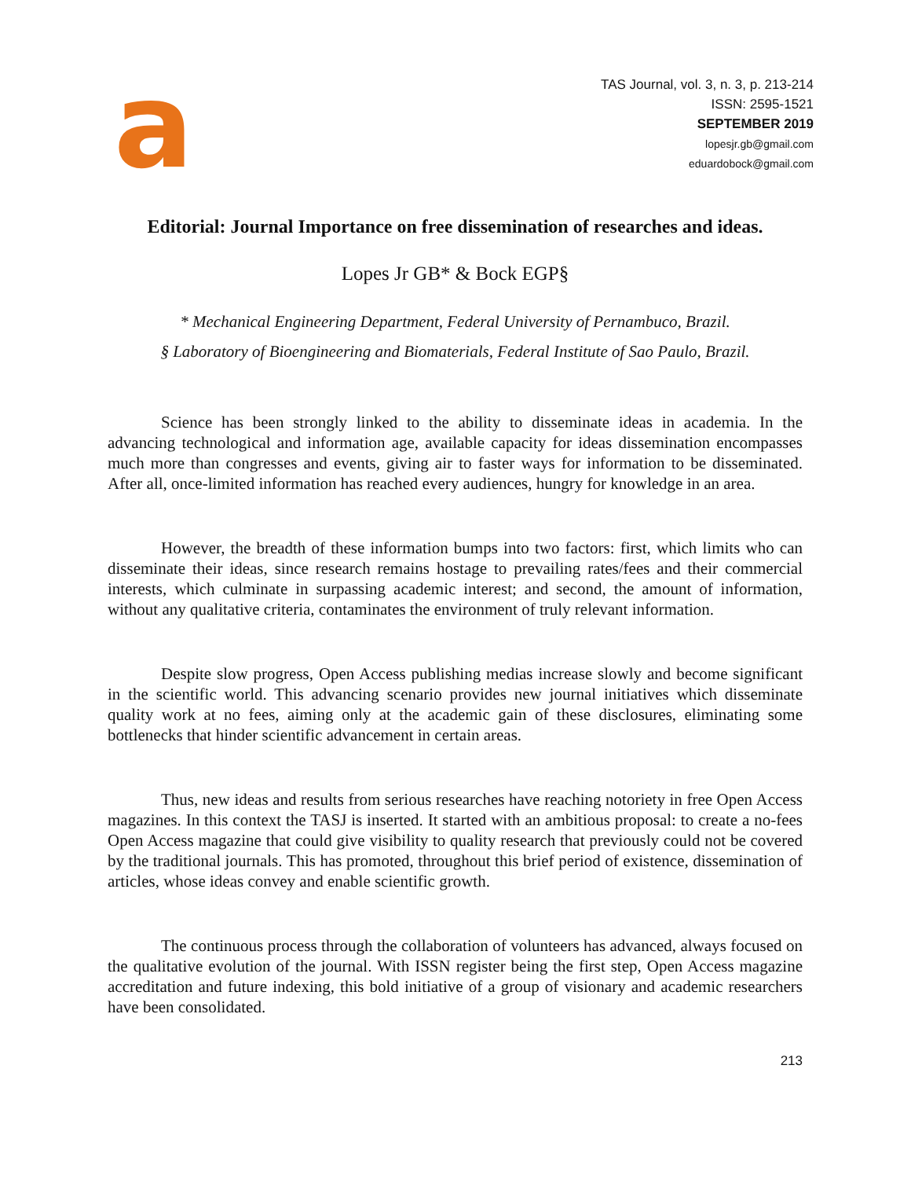a
TAS Journal, vol. 3, n. 3, p. 213-214
ISSN: 2595-1521
SEPTEMBER 2019
lopesjr.gb@gmail.com
eduardobock@gmail.com
Editorial: Journal Importance on free dissemination of researches and ideas.
Lopes Jr GB* & Bock EGP§
* Mechanical Engineering Department, Federal University of Pernambuco, Brazil.
§ Laboratory of Bioengineering and Biomaterials, Federal Institute of Sao Paulo, Brazil.
Science has been strongly linked to the ability to disseminate ideas in academia. In the advancing technological and information age, available capacity for ideas dissemination encompasses much more than congresses and events, giving air to faster ways for information to be disseminated. After all, once-limited information has reached every audiences, hungry for knowledge in an area.
However, the breadth of these information bumps into two factors: first, which limits who can disseminate their ideas, since research remains hostage to prevailing rates/fees and their commercial interests, which culminate in surpassing academic interest; and second, the amount of information, without any qualitative criteria, contaminates the environment of truly relevant information.
Despite slow progress, Open Access publishing medias increase slowly and become significant in the scientific world. This advancing scenario provides new journal initiatives which disseminate quality work at no fees, aiming only at the academic gain of these disclosures, eliminating some bottlenecks that hinder scientific advancement in certain areas.
Thus, new ideas and results from serious researches have reaching notoriety in free Open Access magazines. In this context the TASJ is inserted. It started with an ambitious proposal: to create a no-fees Open Access magazine that could give visibility to quality research that previously could not be covered by the traditional journals. This has promoted, throughout this brief period of existence, dissemination of articles, whose ideas convey and enable scientific growth.
The continuous process through the collaboration of volunteers has advanced, always focused on the qualitative evolution of the journal. With ISSN register being the first step, Open Access magazine accreditation and future indexing, this bold initiative of a group of visionary and academic researchers have been consolidated.
213